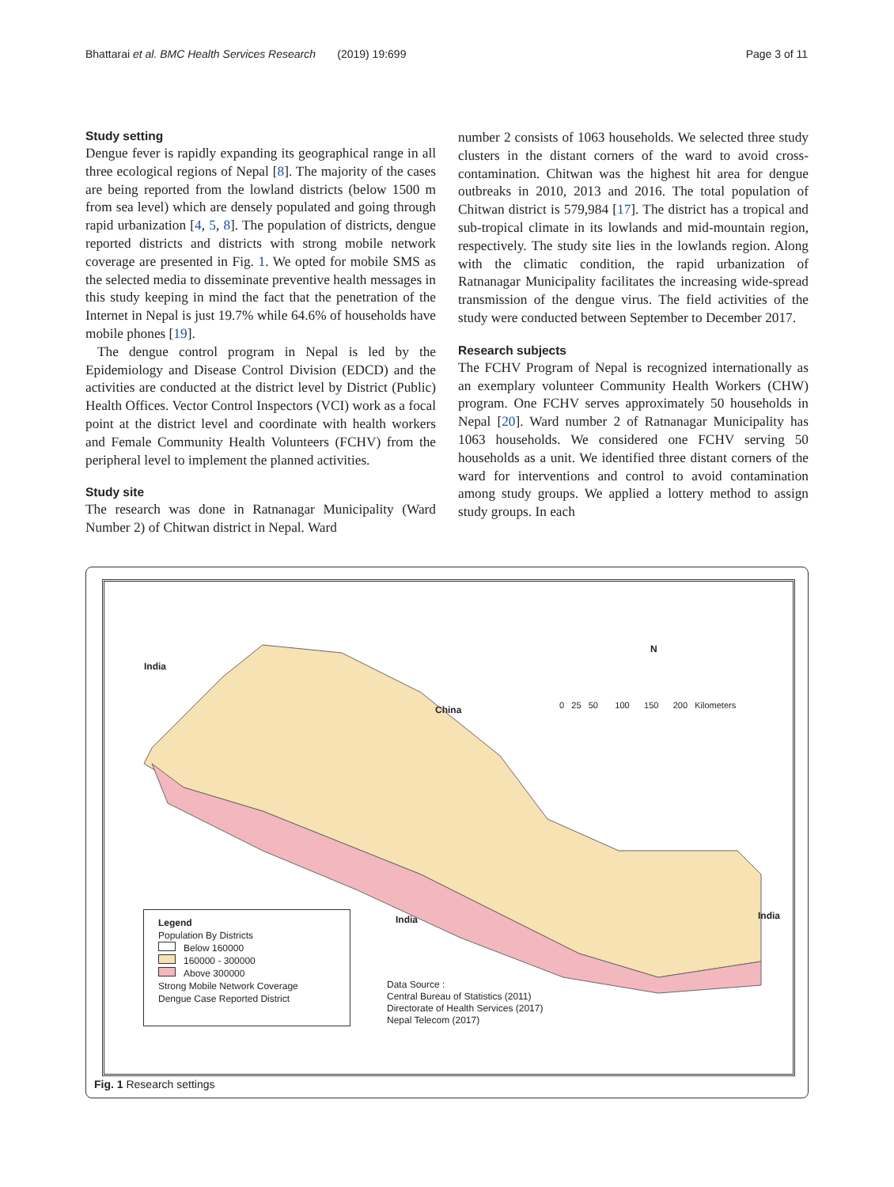Bhattarai et al. BMC Health Services Research (2019) 19:699 Page 3 of 11
Study setting
Dengue fever is rapidly expanding its geographical range in all three ecological regions of Nepal [8]. The majority of the cases are being reported from the lowland districts (below 1500 m from sea level) which are densely populated and going through rapid urbanization [4, 5, 8]. The population of districts, dengue reported districts and districts with strong mobile network coverage are presented in Fig. 1. We opted for mobile SMS as the selected media to disseminate preventive health messages in this study keeping in mind the fact that the penetration of the Internet in Nepal is just 19.7% while 64.6% of households have mobile phones [19].
The dengue control program in Nepal is led by the Epidemiology and Disease Control Division (EDCD) and the activities are conducted at the district level by District (Public) Health Offices. Vector Control Inspectors (VCI) work as a focal point at the district level and coordinate with health workers and Female Community Health Volunteers (FCHV) from the peripheral level to implement the planned activities.
Study site
The research was done in Ratnanagar Municipality (Ward Number 2) of Chitwan district in Nepal. Ward
number 2 consists of 1063 households. We selected three study clusters in the distant corners of the ward to avoid cross-contamination. Chitwan was the highest hit area for dengue outbreaks in 2010, 2013 and 2016. The total population of Chitwan district is 579,984 [17]. The district has a tropical and sub-tropical climate in its lowlands and mid-mountain region, respectively. The study site lies in the lowlands region. Along with the climatic condition, the rapid urbanization of Ratnanagar Municipality facilitates the increasing wide-spread transmission of the dengue virus. The field activities of the study were conducted between September to December 2017.
Research subjects
The FCHV Program of Nepal is recognized internationally as an exemplary volunteer Community Health Workers (CHW) program. One FCHV serves approximately 50 households in Nepal [20]. Ward number 2 of Ratnanagar Municipality has 1063 households. We considered one FCHV serving 50 households as a unit. We identified three distant corners of the ward for interventions and control to avoid contamination among study groups. We applied a lottery method to assign study groups. In each
India
China
India India
N
0 25 50 100 150 200 Kilometers
Legend
Population By Districts
Below 160000
160000 - 300000
Above 300000
Strong Mobile Network Coverage
Dengue Case Reported District
Data Source :
Central Bureau of Statistics (2011)
Directorate of Health Services (2017)
Nepal Telecom (2017)
Fig. 1 Research settings